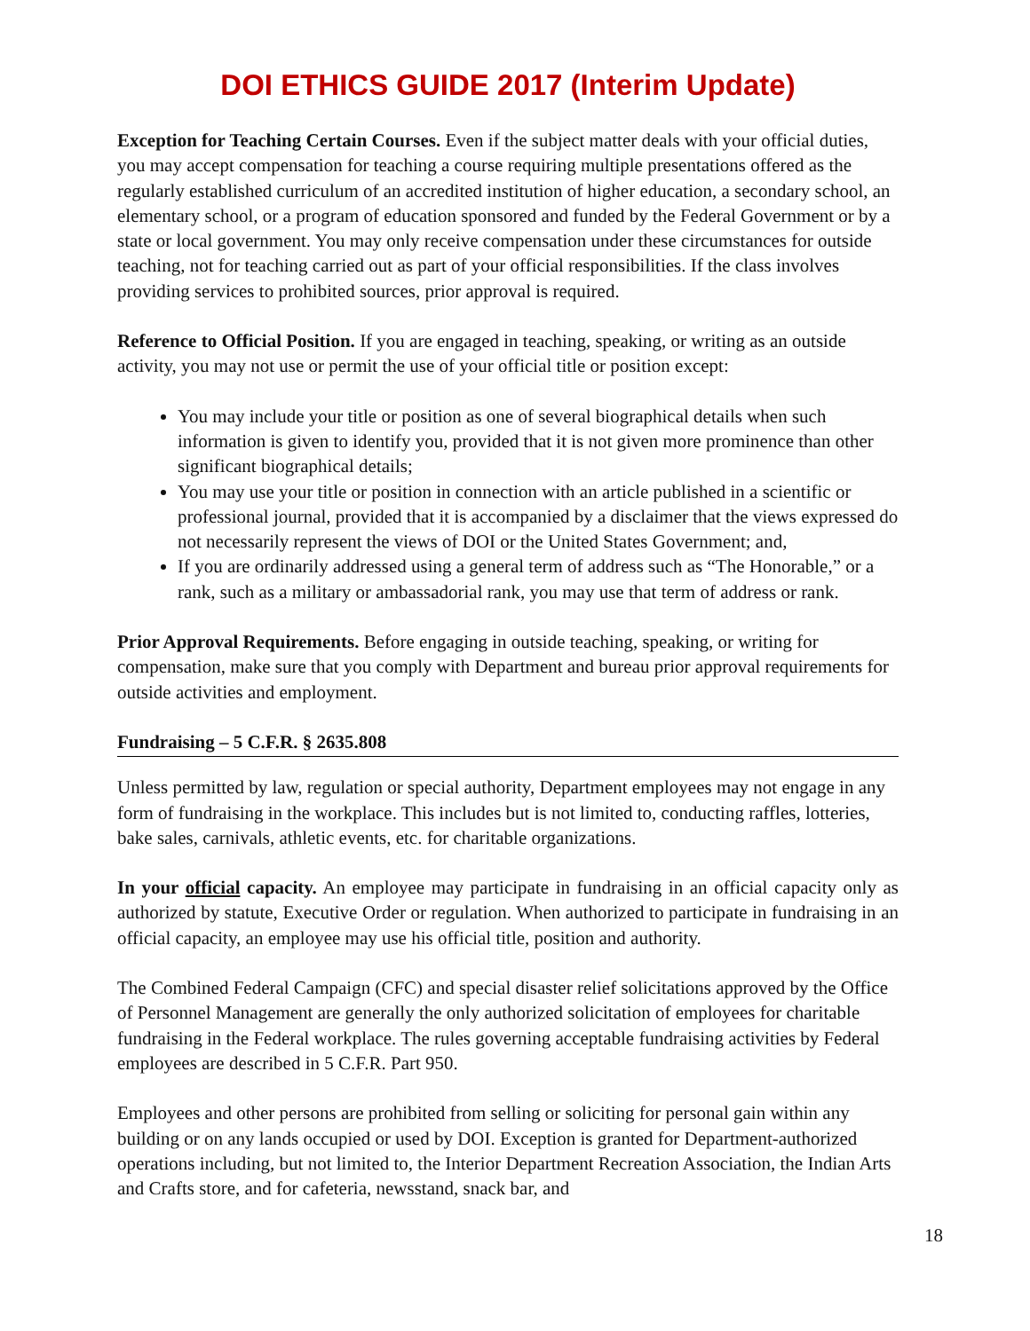DOI ETHICS GUIDE 2017 (Interim Update)
Exception for Teaching Certain Courses. Even if the subject matter deals with your official duties, you may accept compensation for teaching a course requiring multiple presentations offered as the regularly established curriculum of an accredited institution of higher education, a secondary school, an elementary school, or a program of education sponsored and funded by the Federal Government or by a state or local government. You may only receive compensation under these circumstances for outside teaching, not for teaching carried out as part of your official responsibilities. If the class involves providing services to prohibited sources, prior approval is required.
Reference to Official Position. If you are engaged in teaching, speaking, or writing as an outside activity, you may not use or permit the use of your official title or position except:
You may include your title or position as one of several biographical details when such information is given to identify you, provided that it is not given more prominence than other significant biographical details;
You may use your title or position in connection with an article published in a scientific or professional journal, provided that it is accompanied by a disclaimer that the views expressed do not necessarily represent the views of DOI or the United States Government; and,
If you are ordinarily addressed using a general term of address such as “The Honorable,” or a rank, such as a military or ambassadorial rank, you may use that term of address or rank.
Prior Approval Requirements. Before engaging in outside teaching, speaking, or writing for compensation, make sure that you comply with Department and bureau prior approval requirements for outside activities and employment.
Fundraising – 5 C.F.R. § 2635.808
Unless permitted by law, regulation or special authority, Department employees may not engage in any form of fundraising in the workplace. This includes but is not limited to, conducting raffles, lotteries, bake sales, carnivals, athletic events, etc. for charitable organizations.
In your official capacity. An employee may participate in fundraising in an official capacity only as authorized by statute, Executive Order or regulation. When authorized to participate in fundraising in an official capacity, an employee may use his official title, position and authority.
The Combined Federal Campaign (CFC) and special disaster relief solicitations approved by the Office of Personnel Management are generally the only authorized solicitation of employees for charitable fundraising in the Federal workplace. The rules governing acceptable fundraising activities by Federal employees are described in 5 C.F.R. Part 950.
Employees and other persons are prohibited from selling or soliciting for personal gain within any building or on any lands occupied or used by DOI. Exception is granted for Department-authorized operations including, but not limited to, the Interior Department Recreation Association, the Indian Arts and Crafts store, and for cafeteria, newsstand, snack bar, and
18